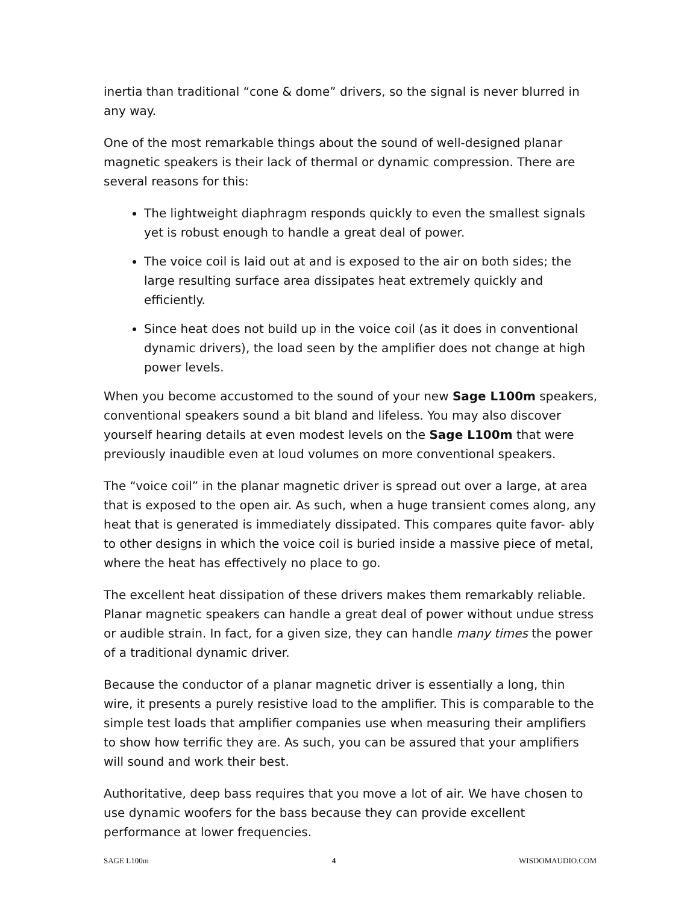inertia than traditional “cone & dome” drivers, so the signal is never blurred in any way.
One of the most remarkable things about the sound of well-designed planar magnetic speakers is their lack of thermal or dynamic compression. There are several reasons for this:
The lightweight diaphragm responds quickly to even the smallest signals yet is robust enough to handle a great deal of power.
The voice coil is laid out at and is exposed to the air on both sides; the large resulting surface area dissipates heat extremely quickly and efficiently.
Since heat does not build up in the voice coil (as it does in conventional dynamic drivers), the load seen by the amplifier does not change at high power levels.
When you become accustomed to the sound of your new Sage L100m speakers, conventional speakers sound a bit bland and lifeless. You may also discover yourself hearing details at even modest levels on the Sage L100m that were previously inaudible even at loud volumes on more conventional speakers.
The “voice coil” in the planar magnetic driver is spread out over a large, at area that is exposed to the open air. As such, when a huge transient comes along, any heat that is generated is immediately dissipated. This compares quite favor- ably to other designs in which the voice coil is buried inside a massive piece of metal, where the heat has effectively no place to go.
The excellent heat dissipation of these drivers makes them remarkably reliable. Planar magnetic speakers can handle a great deal of power without undue stress or audible strain. In fact, for a given size, they can handle many times the power of a traditional dynamic driver.
Because the conductor of a planar magnetic driver is essentially a long, thin wire, it presents a purely resistive load to the amplifier. This is comparable to the simple test loads that amplifier companies use when measuring their amplifiers to show how terrific they are. As such, you can be assured that your amplifiers will sound and work their best.
Authoritative, deep bass requires that you move a lot of air. We have chosen to use dynamic woofers for the bass because they can provide excellent performance at lower frequencies.
SAGE L100m 4 WISDOMAUDIO.COM